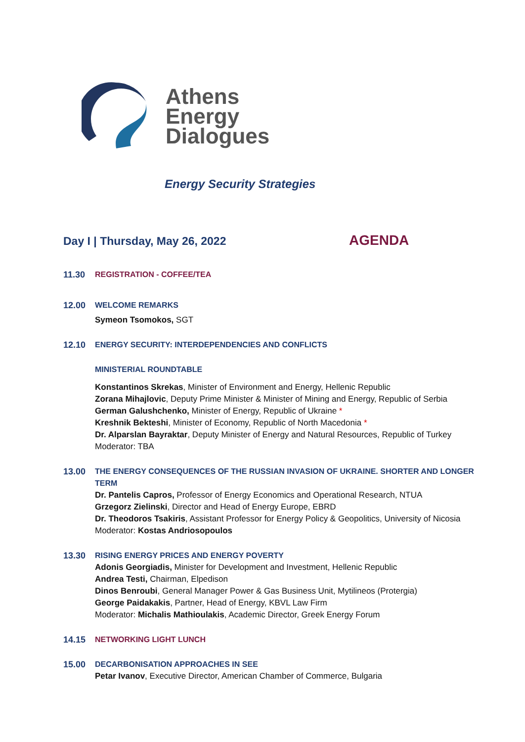Athens
Energy
Dialogues
Energy Security Strategies
Day I | Thursday, May 26, 2022 AGENDA
11.30 REGISTRATION - COFFEE/TEA
12.00 WELCOME REMARKS
Symeon Tsomokos, SGT
12.10 ENERGY SECURITY: INTERDEPENDENCIES AND CONFLICTS
MINISTERIAL ROUNDTABLE
Konstantinos Skrekas, Minister of Environment and Energy, Hellenic Republic
Zorana Mihajlovic, Deputy Prime Minister & Minister of Mining and Energy, Republic of Serbia
German Galushchenko, Minister of Energy, Republic of Ukraine *
Kreshnik Bekteshi, Minister of Economy, Republic of North Macedonia *
Dr. Alparslan Bayraktar, Deputy Minister of Energy and Natural Resources, Republic of Turkey
Moderator: TBA
13.00 THE ENERGY CONSEQUENCES OF THE RUSSIAN INVASION OF UKRAINE. SHORTER AND LONGER TERM
Dr. Pantelis Capros, Professor of Energy Economics and Operational Research, NTUA
Grzegorz Zielinski, Director and Head of Energy Europe, EBRD
Dr. Theodoros Tsakiris, Assistant Professor for Energy Policy & Geopolitics, University of Nicosia
Moderator: Kostas Andriosopoulos
13.30 RISING ENERGY PRICES AND ENERGY POVERTY
Adonis Georgiadis, Minister for Development and Investment, Hellenic Republic
Andrea Testi, Chairman, Elpedison
Dinos Benroubi, General Manager Power & Gas Business Unit, Mytilineos (Protergia)
George Paidakakis, Partner, Head of Energy, KBVL Law Firm
Moderator: Michalis Mathioulakis, Academic Director, Greek Energy Forum
14.15 NETWORKING LIGHT LUNCH
15.00 DECARBONISATION APPROACHES IN SEE
Petar Ivanov, Executive Director, American Chamber of Commerce, Bulgaria